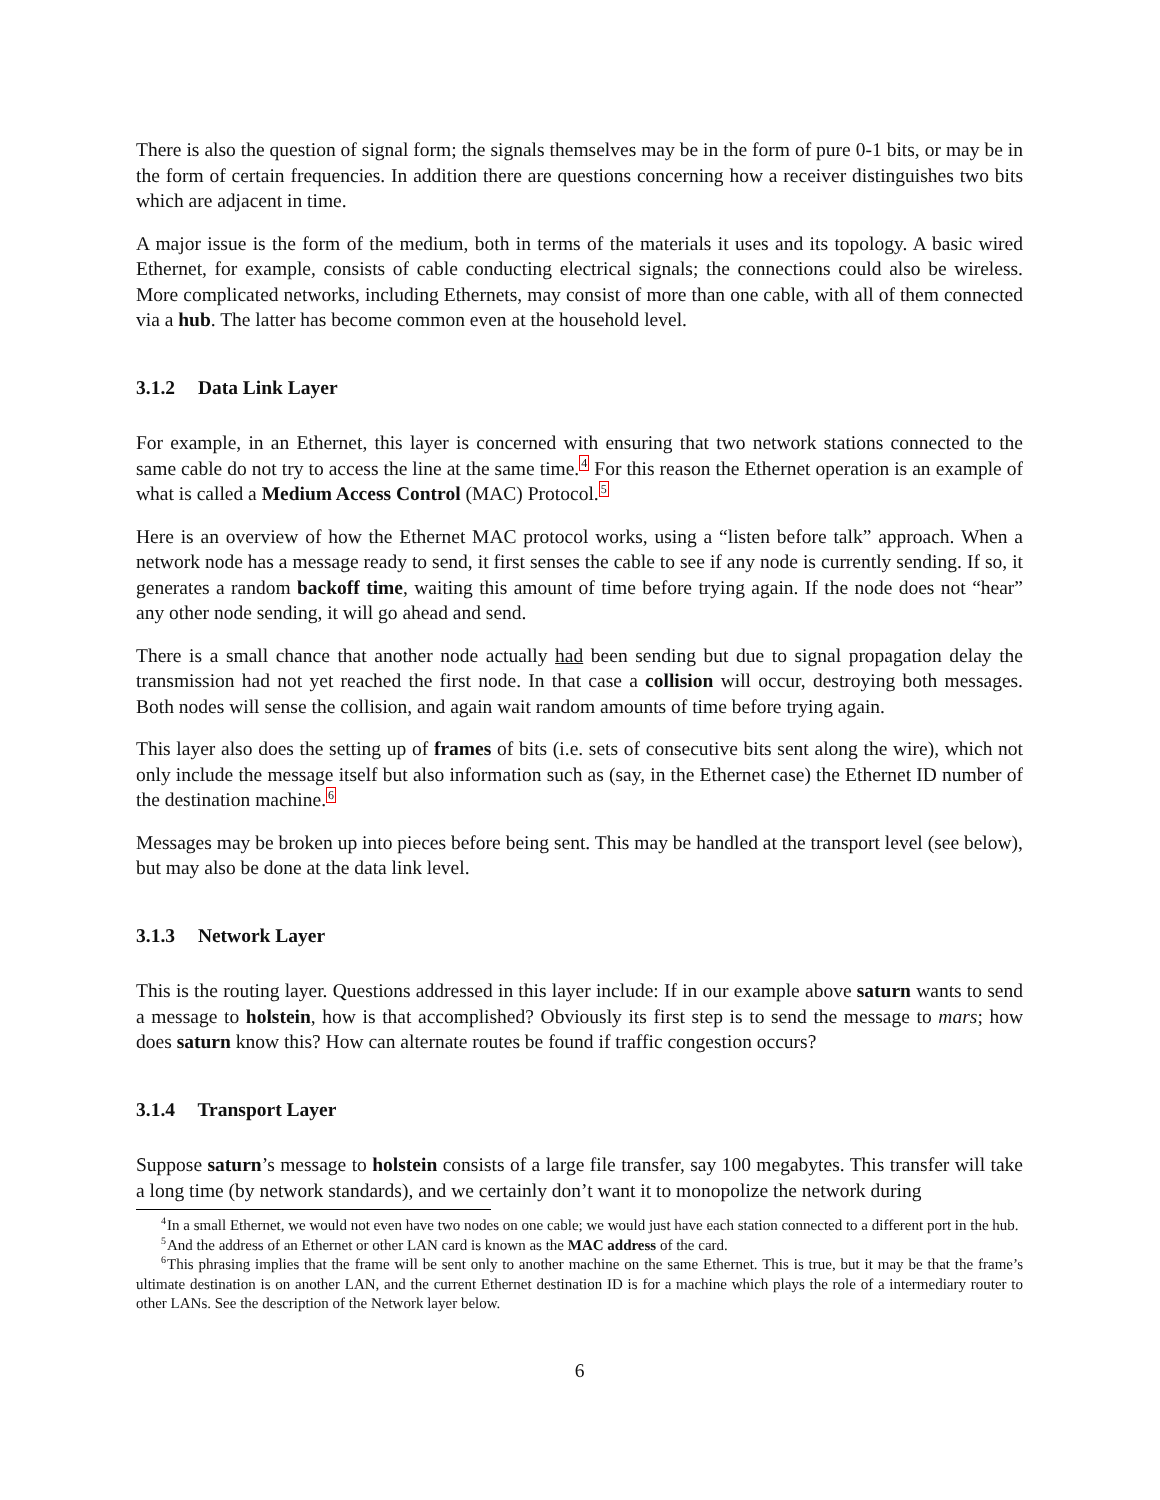There is also the question of signal form; the signals themselves may be in the form of pure 0-1 bits, or may be in the form of certain frequencies. In addition there are questions concerning how a receiver distinguishes two bits which are adjacent in time.
A major issue is the form of the medium, both in terms of the materials it uses and its topology. A basic wired Ethernet, for example, consists of cable conducting electrical signals; the connections could also be wireless. More complicated networks, including Ethernets, may consist of more than one cable, with all of them connected via a hub. The latter has become common even at the household level.
3.1.2 Data Link Layer
For example, in an Ethernet, this layer is concerned with ensuring that two network stations connected to the same cable do not try to access the line at the same time.<sup>4</sup> For this reason the Ethernet operation is an example of what is called a Medium Access Control (MAC) Protocol.<sup>5</sup>
Here is an overview of how the Ethernet MAC protocol works, using a “listen before talk” approach. When a network node has a message ready to send, it first senses the cable to see if any node is currently sending. If so, it generates a random backoff time, waiting this amount of time before trying again. If the node does not “hear” any other node sending, it will go ahead and send.
There is a small chance that another node actually had been sending but due to signal propagation delay the transmission had not yet reached the first node. In that case a collision will occur, destroying both messages. Both nodes will sense the collision, and again wait random amounts of time before trying again.
This layer also does the setting up of frames of bits (i.e. sets of consecutive bits sent along the wire), which not only include the message itself but also information such as (say, in the Ethernet case) the Ethernet ID number of the destination machine.<sup>6</sup>
Messages may be broken up into pieces before being sent. This may be handled at the transport level (see below), but may also be done at the data link level.
3.1.3 Network Layer
This is the routing layer. Questions addressed in this layer include: If in our example above saturn wants to send a message to holstein, how is that accomplished? Obviously its first step is to send the message to mars; how does saturn know this? How can alternate routes be found if traffic congestion occurs?
3.1.4 Transport Layer
Suppose saturn’s message to holstein consists of a large file transfer, say 100 megabytes. This transfer will take a long time (by network standards), and we certainly don’t want it to monopolize the network during
<sup>4</sup> In a small Ethernet, we would not even have two nodes on one cable; we would just have each station connected to a different port in the hub.
<sup>5</sup> And the address of an Ethernet or other LAN card is known as the MAC address of the card.
<sup>6</sup> This phrasing implies that the frame will be sent only to another machine on the same Ethernet. This is true, but it may be that the frame’s ultimate destination is on another LAN, and the current Ethernet destination ID is for a machine which plays the role of a intermediary router to other LANs. See the description of the Network layer below.
6